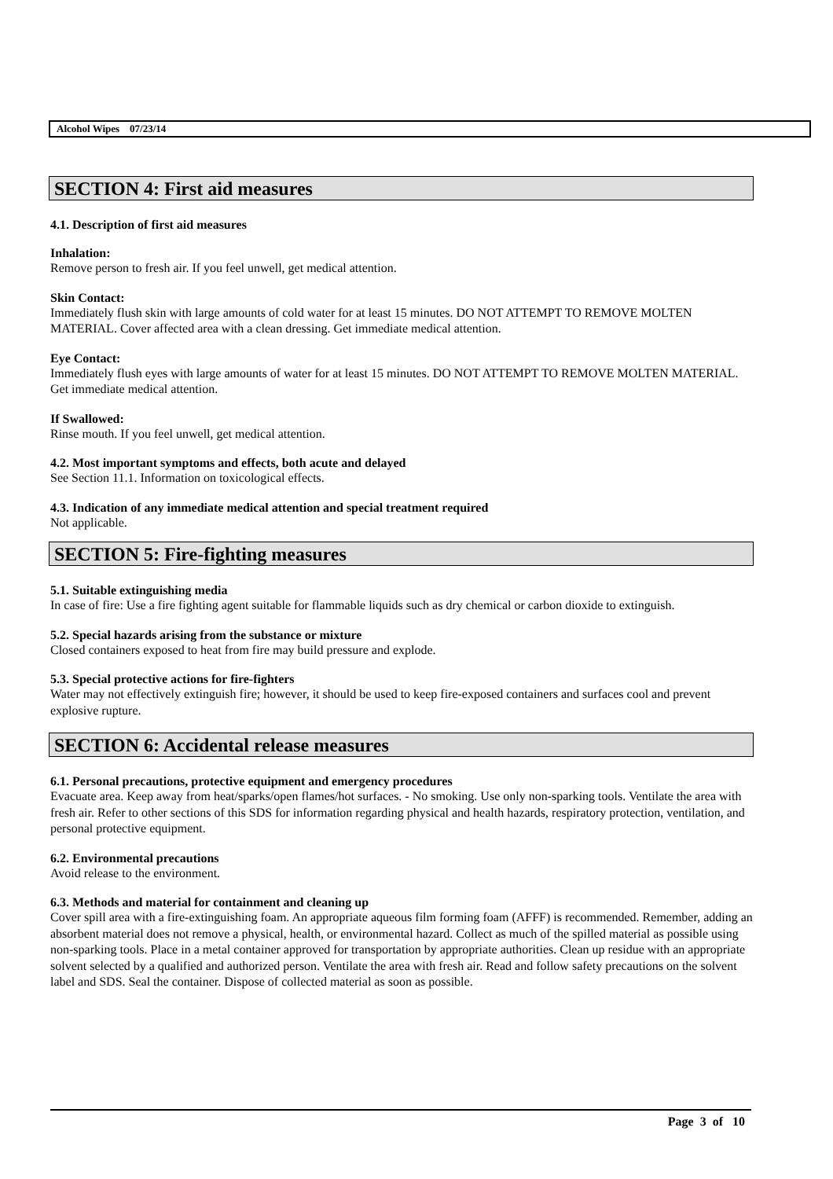Alcohol Wipes 07/23/14
SECTION 4: First aid measures
4.1. Description of first aid measures
Inhalation:
Remove person to fresh air. If you feel unwell, get medical attention.
Skin Contact:
Immediately flush skin with large amounts of cold water for at least 15 minutes. DO NOT ATTEMPT TO REMOVE MOLTEN MATERIAL. Cover affected area with a clean dressing. Get immediate medical attention.
Eye Contact:
Immediately flush eyes with large amounts of water for at least 15 minutes. DO NOT ATTEMPT TO REMOVE MOLTEN MATERIAL. Get immediate medical attention.
If Swallowed:
Rinse mouth. If you feel unwell, get medical attention.
4.2. Most important symptoms and effects, both acute and delayed
See Section 11.1. Information on toxicological effects.
4.3. Indication of any immediate medical attention and special treatment required
Not applicable.
SECTION 5: Fire-fighting measures
5.1. Suitable extinguishing media
In case of fire: Use a fire fighting agent suitable for flammable liquids such as dry chemical or carbon dioxide to extinguish.
5.2. Special hazards arising from the substance or mixture
Closed containers exposed to heat from fire may build pressure and explode.
5.3. Special protective actions for fire-fighters
Water may not effectively extinguish fire; however, it should be used to keep fire-exposed containers and surfaces cool and prevent explosive rupture.
SECTION 6: Accidental release measures
6.1. Personal precautions, protective equipment and emergency procedures
Evacuate area. Keep away from heat/sparks/open flames/hot surfaces. - No smoking. Use only non-sparking tools. Ventilate the area with fresh air. Refer to other sections of this SDS for information regarding physical and health hazards, respiratory protection, ventilation, and personal protective equipment.
6.2. Environmental precautions
Avoid release to the environment.
6.3. Methods and material for containment and cleaning up
Cover spill area with a fire-extinguishing foam. An appropriate aqueous film forming foam (AFFF) is recommended. Remember, adding an absorbent material does not remove a physical, health, or environmental hazard. Collect as much of the spilled material as possible using non-sparking tools. Place in a metal container approved for transportation by appropriate authorities. Clean up residue with an appropriate solvent selected by a qualified and authorized person. Ventilate the area with fresh air. Read and follow safety precautions on the solvent label and SDS. Seal the container. Dispose of collected material as soon as possible.
Page 3 of 10